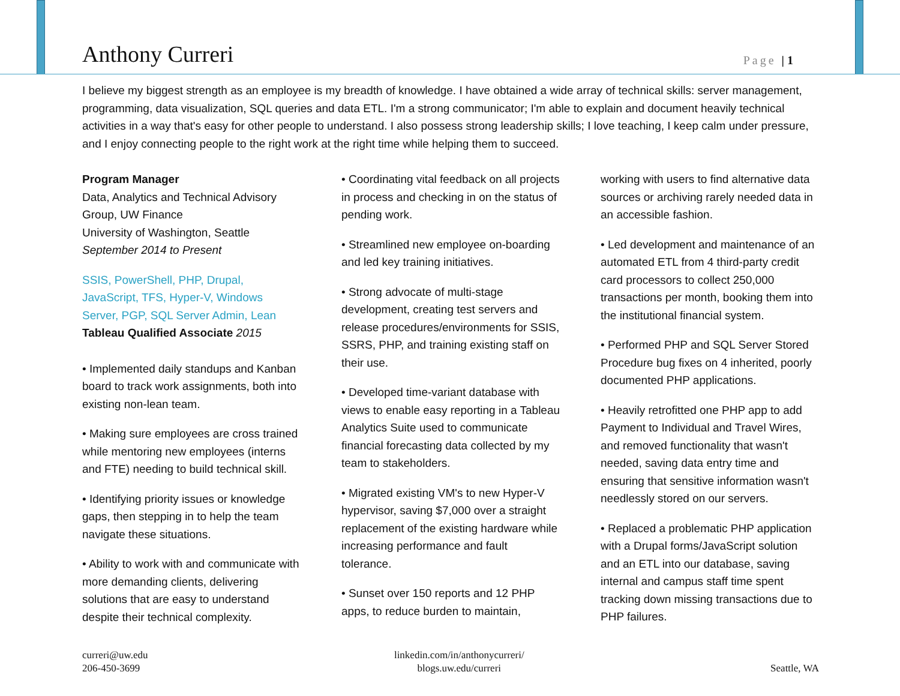Anthony Curreri
Page | 1
I believe my biggest strength as an employee is my breadth of knowledge. I have obtained a wide array of technical skills: server management, programming, data visualization, SQL queries and data ETL. I'm a strong communicator; I'm able to explain and document heavily technical activities in a way that's easy for other people to understand. I also possess strong leadership skills; I love teaching, I keep calm under pressure, and I enjoy connecting people to the right work at the right time while helping them to succeed.
Program Manager
Data, Analytics and Technical Advisory Group, UW Finance
University of Washington, Seattle
September 2014 to Present
SSIS, PowerShell, PHP, Drupal, JavaScript, TFS, Hyper-V, Windows Server, PGP, SQL Server Admin, Lean
Tableau Qualified Associate 2015
• Implemented daily standups and Kanban board to track work assignments, both into existing non-lean team.
• Making sure employees are cross trained while mentoring new employees (interns and FTE) needing to build technical skill.
• Identifying priority issues or knowledge gaps, then stepping in to help the team navigate these situations.
• Ability to work with and communicate with more demanding clients, delivering solutions that are easy to understand despite their technical complexity.
• Coordinating vital feedback on all projects in process and checking in on the status of pending work.
• Streamlined new employee on-boarding and led key training initiatives.
• Strong advocate of multi-stage development, creating test servers and release procedures/environments for SSIS, SSRS, PHP, and training existing staff on their use.
• Developed time-variant database with views to enable easy reporting in a Tableau Analytics Suite used to communicate financial forecasting data collected by my team to stakeholders.
• Migrated existing VM's to new Hyper-V hypervisor, saving $7,000 over a straight replacement of the existing hardware while increasing performance and fault tolerance.
• Sunset over 150 reports and 12 PHP apps, to reduce burden to maintain,
working with users to find alternative data sources or archiving rarely needed data in an accessible fashion.
• Led development and maintenance of an automated ETL from 4 third-party credit card processors to collect 250,000 transactions per month, booking them into the institutional financial system.
• Performed PHP and SQL Server Stored Procedure bug fixes on 4 inherited, poorly documented PHP applications.
• Heavily retrofitted one PHP app to add Payment to Individual and Travel Wires, and removed functionality that wasn't needed, saving data entry time and ensuring that sensitive information wasn't needlessly stored on our servers.
• Replaced a problematic PHP application with a Drupal forms/JavaScript solution and an ETL into our database, saving internal and campus staff time spent tracking down missing transactions due to PHP failures.
curreri@uw.edu
206-450-3699
linkedin.com/in/anthonycurreri/
blogs.uw.edu/curreri
Seattle, WA